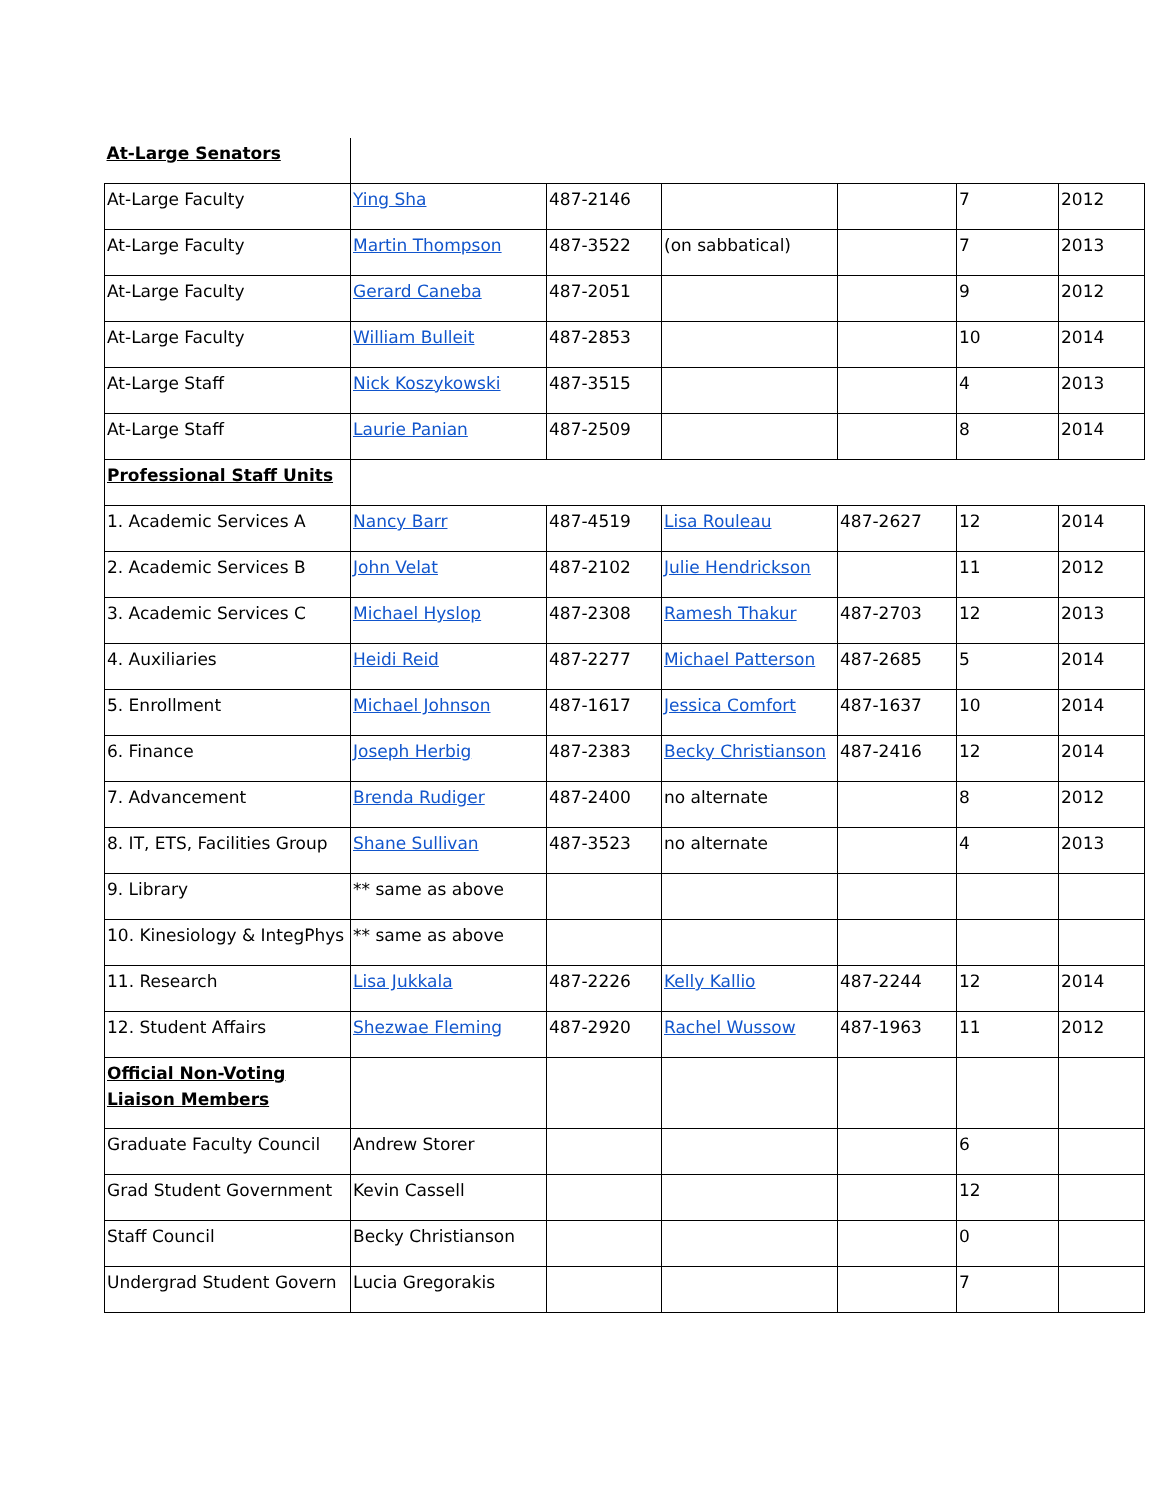| At-Large Senators | | | | | | |
| At-Large Faculty | Ying Sha | 487-2146 | | | 7 | 2012 |
| At-Large Faculty | Martin Thompson | 487-3522 | (on sabbatical) | | 7 | 2013 |
| At-Large Faculty | Gerard Caneba | 487-2051 | | | 9 | 2012 |
| At-Large Faculty | William Bulleit | 487-2853 | | | 10 | 2014 |
| At-Large Staff | Nick Koszykowski | 487-3515 | | | 4 | 2013 |
| At-Large Staff | Laurie Panian | 487-2509 | | | 8 | 2014 |
| Professional Staff Units | | | | | | |
| 1. Academic Services A | Nancy Barr | 487-4519 | Lisa Rouleau | 487-2627 | 12 | 2014 |
| 2. Academic Services B | John Velat | 487-2102 | Julie Hendrickson | | 11 | 2012 |
| 3. Academic Services C | Michael Hyslop | 487-2308 | Ramesh Thakur | 487-2703 | 12 | 2013 |
| 4. Auxiliaries | Heidi Reid | 487-2277 | Michael Patterson | 487-2685 | 5 | 2014 |
| 5. Enrollment | Michael Johnson | 487-1617 | Jessica Comfort | 487-1637 | 10 | 2014 |
| 6. Finance | Joseph Herbig | 487-2383 | Becky Christianson | 487-2416 | 12 | 2014 |
| 7. Advancement | Brenda Rudiger | 487-2400 | no alternate | | 8 | 2012 |
| 8. IT, ETS, Facilities Group | Shane Sullivan | 487-3523 | no alternate | | 4 | 2013 |
| 9. Library | ** same as above | | | | | |
| 10. Kinesiology & IntegPhys | ** same as above | | | | | |
| 11. Research | Lisa Jukkala | 487-2226 | Kelly Kallio | 487-2244 | 12 | 2014 |
| 12. Student Affairs | Shezwae Fleming | 487-2920 | Rachel Wussow | 487-1963 | 11 | 2012 |
| Official Non-Voting Liaison Members | | | | | | |
| Graduate Faculty Council | Andrew Storer | | | | 6 | |
| Grad Student Government | Kevin Cassell | | | | 12 | |
| Staff Council | Becky Christianson | | | | 0 | |
| Undergrad Student Govern | Lucia Gregorakis | | | | 7 | |